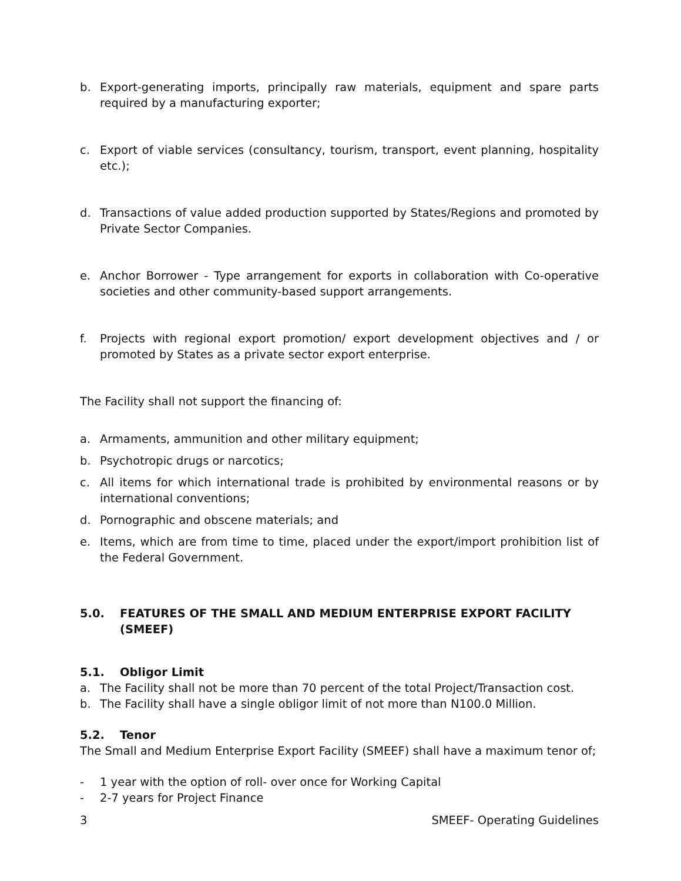b. Export-generating imports, principally raw materials, equipment and spare parts required by a manufacturing exporter;
c. Export of viable services (consultancy, tourism, transport, event planning, hospitality etc.);
d. Transactions of value added production supported by States/Regions and promoted by Private Sector Companies.
e. Anchor Borrower - Type arrangement for exports in collaboration with Co-operative societies and other community-based support arrangements.
f. Projects with regional export promotion/ export development objectives and / or promoted by States as a private sector export enterprise.
The Facility shall not support the financing of:
a. Armaments, ammunition and other military equipment;
b. Psychotropic drugs or narcotics;
c. All items for which international trade is prohibited by environmental reasons or by international conventions;
d. Pornographic and obscene materials; and
e. Items, which are from time to time, placed under the export/import prohibition list of the Federal Government.
5.0. FEATURES OF THE SMALL AND MEDIUM ENTERPRISE EXPORT FACILITY (SMEEF)
5.1. Obligor Limit
a. The Facility shall not be more than 70 percent of the total Project/Transaction cost.
b. The Facility shall have a single obligor limit of not more than N100.0 Million.
5.2. Tenor
The Small and Medium Enterprise Export Facility (SMEEF) shall have a maximum tenor of;
- 1 year with the option of roll- over once for Working Capital
- 2-7 years for Project Finance
3 SMEEF- Operating Guidelines